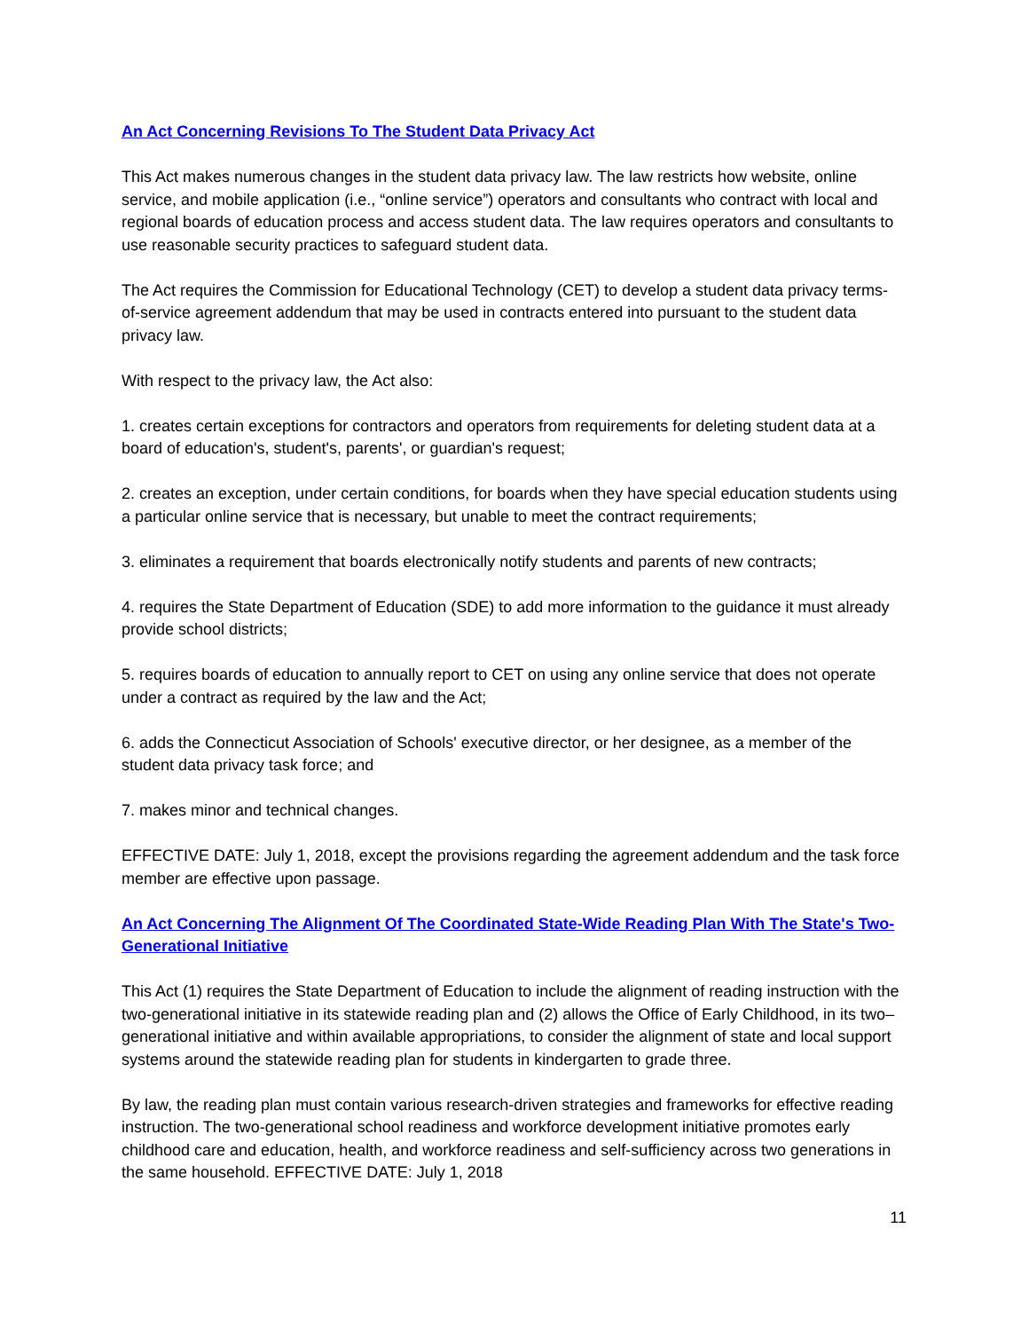An Act Concerning Revisions To The Student Data Privacy Act
This Act makes numerous changes in the student data privacy law. The law restricts how website, online service, and mobile application (i.e., “online service”) operators and consultants who contract with local and regional boards of education process and access student data. The law requires operators and consultants to use reasonable security practices to safeguard student data.
The Act requires the Commission for Educational Technology (CET) to develop a student data privacy terms-of-service agreement addendum that may be used in contracts entered into pursuant to the student data privacy law.
With respect to the privacy law, the Act also:
1. creates certain exceptions for contractors and operators from requirements for deleting student data at a board of education's, student's, parents', or guardian's request;
2. creates an exception, under certain conditions, for boards when they have special education students using a particular online service that is necessary, but unable to meet the contract requirements;
3. eliminates a requirement that boards electronically notify students and parents of new contracts;
4. requires the State Department of Education (SDE) to add more information to the guidance it must already provide school districts;
5. requires boards of education to annually report to CET on using any online service that does not operate under a contract as required by the law and the Act;
6. adds the Connecticut Association of Schools' executive director, or her designee, as a member of the student data privacy task force; and
7. makes minor and technical changes.
EFFECTIVE DATE: July 1, 2018, except the provisions regarding the agreement addendum and the task force member are effective upon passage.
An Act Concerning The Alignment Of The Coordinated State-Wide Reading Plan With The State's Two-Generational Initiative
This Act (1) requires the State Department of Education to include the alignment of reading instruction with the two-generational initiative in its statewide reading plan and (2) allows the Office of Early Childhood, in its two–generational initiative and within available appropriations, to consider the alignment of state and local support systems around the statewide reading plan for students in kindergarten to grade three.
By law, the reading plan must contain various research-driven strategies and frameworks for effective reading instruction. The two-generational school readiness and workforce development initiative promotes early childhood care and education, health, and workforce readiness and self-sufficiency across two generations in the same household. EFFECTIVE DATE: July 1, 2018
11